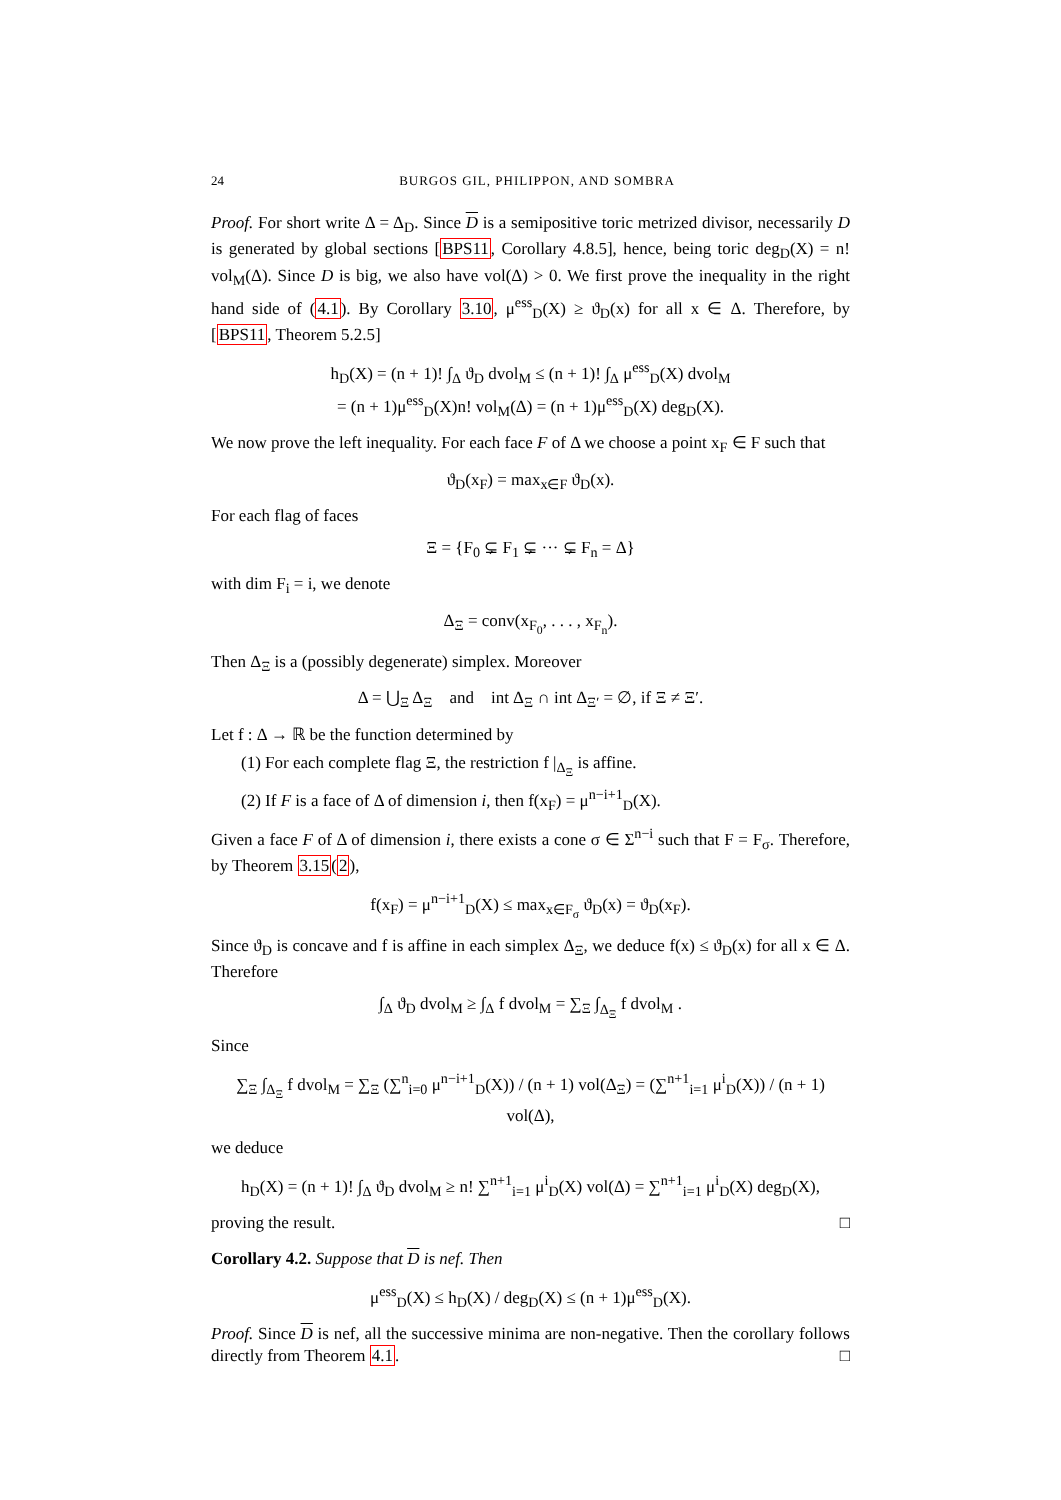24 BURGOS GIL, PHILIPPON, AND SOMBRA
Proof. For short write Δ = Δ<sub>D</sub>. Since D is a semipositive toric metrized divisor, necessarily D is generated by global sections [BPS11, Corollary 4.8.5], hence, being toric deg<sub>D</sub>(X) = n! vol<sub>M</sub>(Δ). Since D is big, we also have vol(Δ) > 0. We first prove the inequality in the right hand side of (4.1). By Corollary 3.10, μ<sup>ess</sup><sub>D</sub>(X) ≥ ϑ<sub>D</sub>(x) for all x ∈ Δ. Therefore, by [BPS11, Theorem 5.2.5]
h<sub>D</sub>(X) = (n + 1)! ∫<sub>Δ</sub> ϑ<sub>D</sub> dvol<sub>M</sub> ≤ (n + 1)! ∫<sub>Δ</sub> μ<sup>ess</sup><sub>D</sub>(X) dvol<sub>M</sub>
= (n + 1)μ<sup>ess</sup><sub>D</sub>(X)n! vol<sub>M</sub>(Δ) = (n + 1)μ<sup>ess</sup><sub>D</sub>(X) deg<sub>D</sub>(X).
We now prove the left inequality. For each face F of Δ we choose a point x<sub>F</sub> ∈ F such that
ϑ<sub>D</sub>(x<sub>F</sub>) = max<sub>x∈F</sub> ϑ<sub>D</sub>(x).
For each flag of faces
Ξ = {F<sub>0</sub> ⊊ F<sub>1</sub> ⊊ ··· ⊊ F<sub>n</sub> = Δ}
with dim F<sub>i</sub> = i, we denote
Δ<sub>Ξ</sub> = conv(x<sub>F<sub>0</sub></sub>, . . . , x<sub>F<sub>n</sub></sub>).
Then Δ<sub>Ξ</sub> is a (possibly degenerate) simplex. Moreover
Δ = ⋃<sub>Ξ</sub> Δ<sub>Ξ</sub> and int Δ<sub>Ξ</sub> ∩ int Δ<sub>Ξ′</sub> = ∅, if Ξ ≠ Ξ′.
Let f : Δ → ℝ be the function determined by
(1) For each complete flag Ξ, the restriction f |<sub>Δ<sub>Ξ</sub></sub> is affine.
(2) If F is a face of Δ of dimension i, then f(x<sub>F</sub>) = μ<sup>n−i+1</sup><sub>D</sub>(X).
Given a face F of Δ of dimension i, there exists a cone σ ∈ Σ<sup>n−i</sup> such that F = F<sub>σ</sub>. Therefore, by Theorem 3.15(2),
f(x<sub>F</sub>) = μ<sup>n−i+1</sup><sub>D</sub>(X) ≤ max<sub>x∈F<sub>σ</sub></sub> ϑ<sub>D</sub>(x) = ϑ<sub>D</sub>(x<sub>F</sub>).
Since ϑ<sub>D</sub> is concave and f is affine in each simplex Δ<sub>Ξ</sub>, we deduce f(x) ≤ ϑ<sub>D</sub>(x) for all x ∈ Δ. Therefore
∫<sub>Δ</sub> ϑ<sub>D</sub> dvol<sub>M</sub> ≥ ∫<sub>Δ</sub> f dvol<sub>M</sub> = ∑<sub>Ξ</sub> ∫<sub>Δ<sub>Ξ</sub></sub> f dvol<sub>M</sub> .
Since
∑<sub>Ξ</sub> ∫<sub>Δ<sub>Ξ</sub></sub> f dvol<sub>M</sub> = ∑<sub>Ξ</sub> (∑<sup>n</sup><sub>i=0</sub> μ<sup>n−i+1</sup><sub>D</sub>(X)) / (n + 1) vol(Δ<sub>Ξ</sub>) = (∑<sup>n+1</sup><sub>i=1</sub> μ<sup>i</sup><sub>D</sub>(X)) / (n + 1) vol(Δ),
we deduce
h<sub>D</sub>(X) = (n + 1)! ∫<sub>Δ</sub> ϑ<sub>D</sub> dvol<sub>M</sub> ≥ n! ∑<sup>n+1</sup><sub>i=1</sub> μ<sup>i</sup><sub>D</sub>(X) vol(Δ) = ∑<sup>n+1</sup><sub>i=1</sub> μ<sup>i</sup><sub>D</sub>(X) deg<sub>D</sub>(X),
proving the result. □
Corollary 4.2. Suppose that D is nef. Then
μ<sup>ess</sup><sub>D</sub>(X) ≤ h<sub>D</sub>(X) / deg<sub>D</sub>(X) ≤ (n + 1)μ<sup>ess</sup><sub>D</sub>(X).
Proof. Since D is nef, all the successive minima are non-negative. Then the corollary follows directly from Theorem 4.1. □